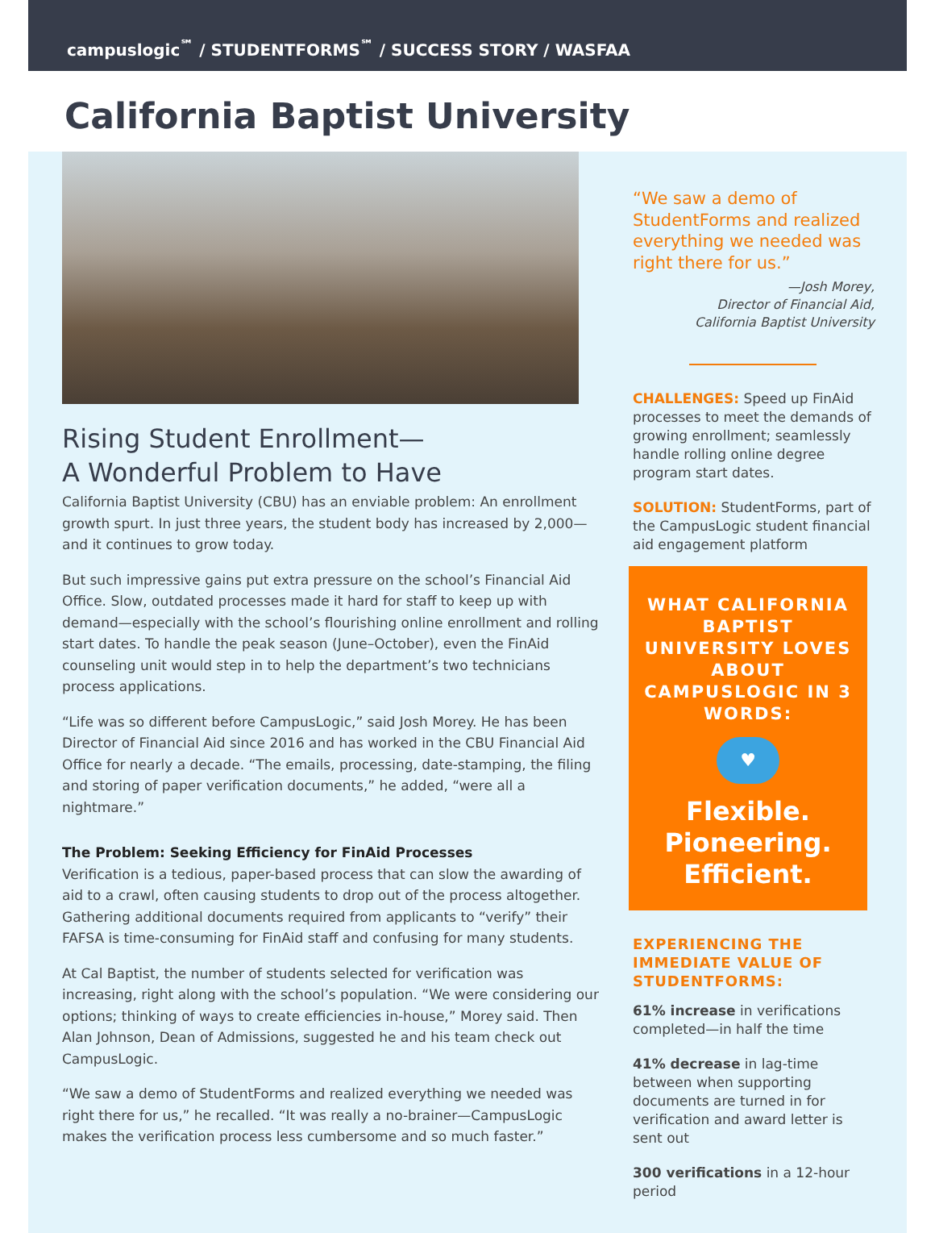campuslogic<sup>℠</sup> / STUDENTFORMS<sup>℠</sup> / SUCCESS STORY / WASFAA
California Baptist University
Rising Student Enrollment—
A Wonderful Problem to Have
California Baptist University (CBU) has an enviable problem: An enrollment growth spurt. In just three years, the student body has increased by 2,000—and it continues to grow today.
But such impressive gains put extra pressure on the school’s Financial Aid Office. Slow, outdated processes made it hard for staff to keep up with demand—especially with the school’s flourishing online enrollment and rolling start dates. To handle the peak season (June–October), even the FinAid counseling unit would step in to help the department’s two technicians process applications.
“Life was so different before CampusLogic,” said Josh Morey. He has been Director of Financial Aid since 2016 and has worked in the CBU Financial Aid Office for nearly a decade. “The emails, processing, date-stamping, the filing and storing of paper verification documents,” he added, “were all a nightmare.”
The Problem: Seeking Efficiency for FinAid Processes
Verification is a tedious, paper-based process that can slow the awarding of aid to a crawl, often causing students to drop out of the process altogether. Gathering additional documents required from applicants to “verify” their FAFSA is time-consuming for FinAid staff and confusing for many students.
At Cal Baptist, the number of students selected for verification was increasing, right along with the school’s population. “We were considering our options; thinking of ways to create efficiencies in-house,” Morey said. Then Alan Johnson, Dean of Admissions, suggested he and his team check out CampusLogic.
“We saw a demo of StudentForms and realized everything we needed was right there for us,” he recalled. “It was really a no-brainer—CampusLogic makes the verification process less cumbersome and so much faster.”
“We saw a demo of StudentForms and realized everything we needed was right there for us.”
—Josh Morey,
Director of Financial Aid,
California Baptist University
CHALLENGES: Speed up FinAid processes to meet the demands of growing enrollment; seamlessly handle rolling online degree program start dates.
SOLUTION: StudentForms, part of the CampusLogic student financial aid engagement platform
WHAT CALIFORNIA BAPTIST UNIVERSITY LOVES ABOUT CAMPUSLOGIC IN 3 WORDS:
♥
Flexible.
Pioneering.
Efficient.
EXPERIENCING THE IMMEDIATE VALUE OF STUDENTFORMS:
61% increase in verifications completed—in half the time
41% decrease in lag-time between when supporting documents are turned in for verification and award letter is sent out
300 verifications in a 12-hour period